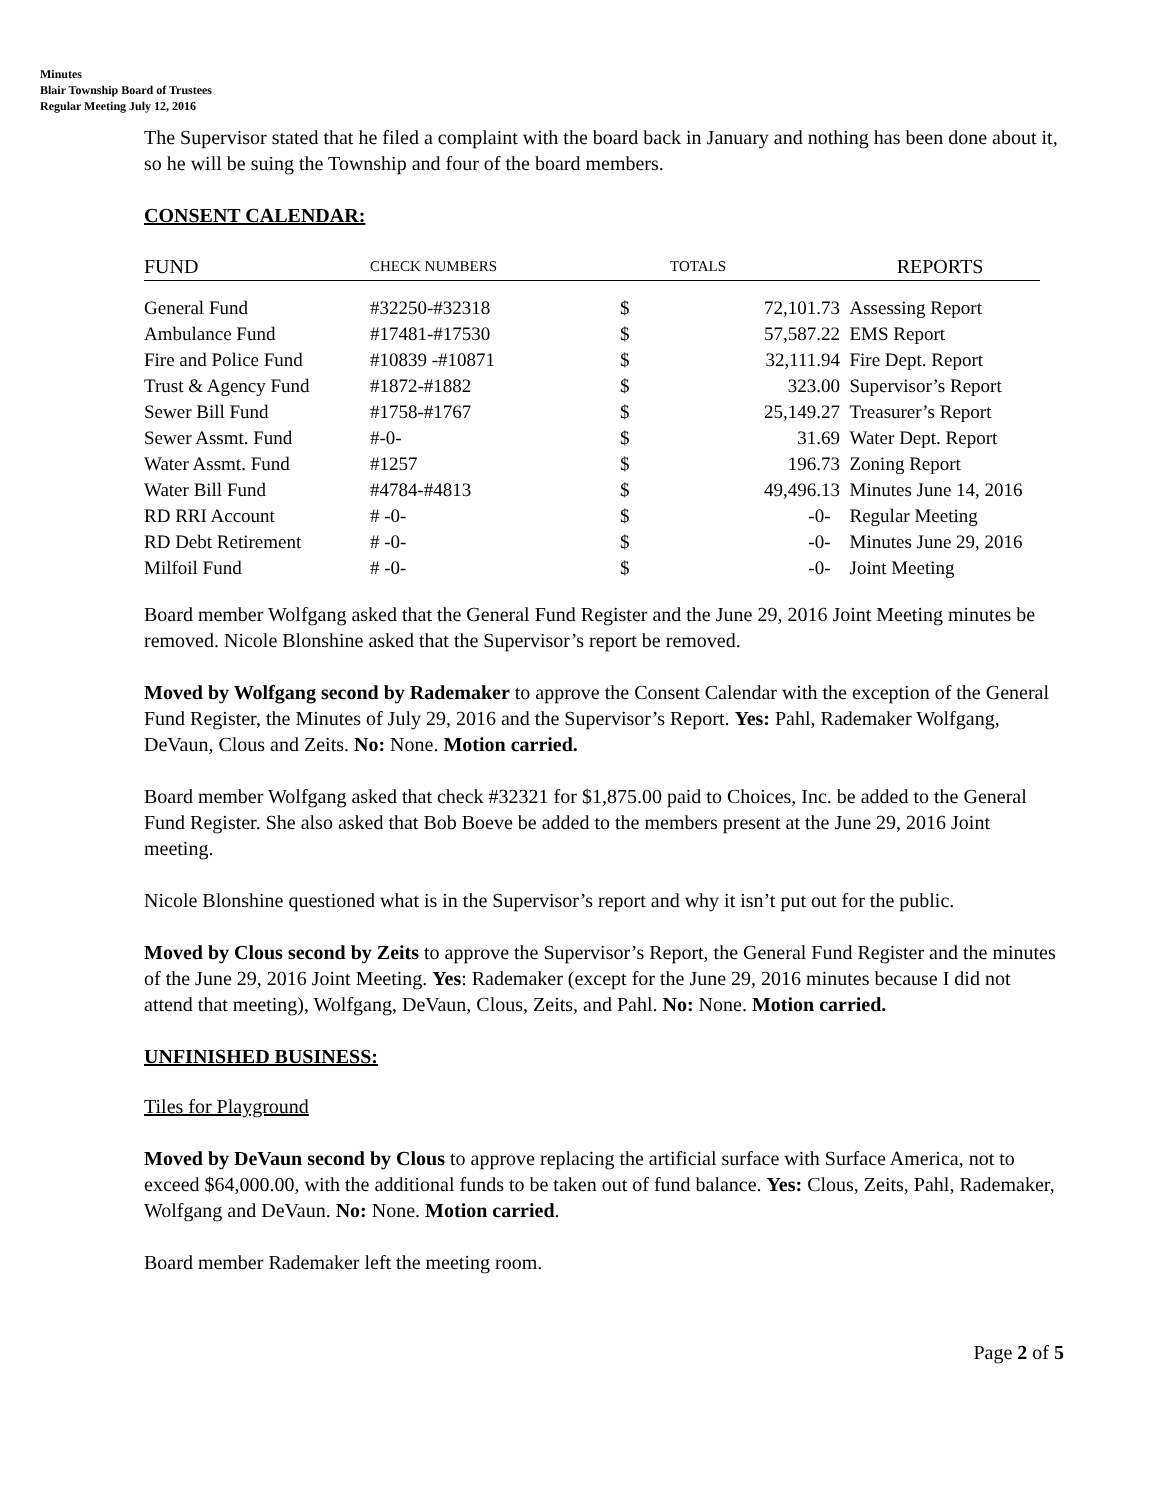Minutes
Blair Township Board of Trustees
Regular Meeting July 12, 2016
The Supervisor stated that he filed a complaint with the board back in January and nothing has been done about it, so he will be suing the Township and four of the board members.
CONSENT CALENDAR:
| FUND | CHECK NUMBERS | TOTALS | | REPORTS |
| --- | --- | --- | --- | --- |
| General Fund | #32250-#32318 | $ | 72,101.73 | Assessing Report |
| Ambulance Fund | #17481-#17530 | $ | 57,587.22 | EMS Report |
| Fire and Police Fund | #10839 -#10871 | $ | 32,111.94 | Fire Dept. Report |
| Trust & Agency Fund | #1872-#1882 | $ | 323.00 | Supervisor’s Report |
| Sewer Bill Fund | #1758-#1767 | $ | 25,149.27 | Treasurer’s Report |
| Sewer Assmt. Fund | #-0- | $ | 31.69 | Water Dept. Report |
| Water Assmt. Fund | #1257 | $ | 196.73 | Zoning Report |
| Water Bill Fund | #4784-#4813 | $ | 49,496.13 | Minutes June 14, 2016 |
| RD RRI Account | # -0- | $ | -0- | Regular Meeting |
| RD Debt Retirement | # -0- | $ | -0- | Minutes June 29, 2016 |
| Milfoil Fund | # -0- | $ | -0- | Joint Meeting |
Board member Wolfgang asked that the General Fund Register and the June 29, 2016 Joint Meeting minutes be removed. Nicole Blonshine asked that the Supervisor’s report be removed.
Moved by Wolfgang second by Rademaker to approve the Consent Calendar with the exception of the General Fund Register, the Minutes of July 29, 2016 and the Supervisor’s Report. Yes: Pahl, Rademaker Wolfgang, DeVaun, Clous and Zeits. No: None. Motion carried.
Board member Wolfgang asked that check #32321 for $1,875.00 paid to Choices, Inc. be added to the General Fund Register. She also asked that Bob Boeve be added to the members present at the June 29, 2016 Joint meeting.
Nicole Blonshine questioned what is in the Supervisor’s report and why it isn’t put out for the public.
Moved by Clous second by Zeits to approve the Supervisor’s Report, the General Fund Register and the minutes of the June 29, 2016 Joint Meeting. Yes: Rademaker (except for the June 29, 2016 minutes because I did not attend that meeting), Wolfgang, DeVaun, Clous, Zeits, and Pahl. No: None. Motion carried.
UNFINISHED BUSINESS:
Tiles for Playground
Moved by DeVaun second by Clous to approve replacing the artificial surface with Surface America, not to exceed $64,000.00, with the additional funds to be taken out of fund balance. Yes: Clous, Zeits, Pahl, Rademaker, Wolfgang and DeVaun. No: None. Motion carried.
Board member Rademaker left the meeting room.
Page 2 of 5